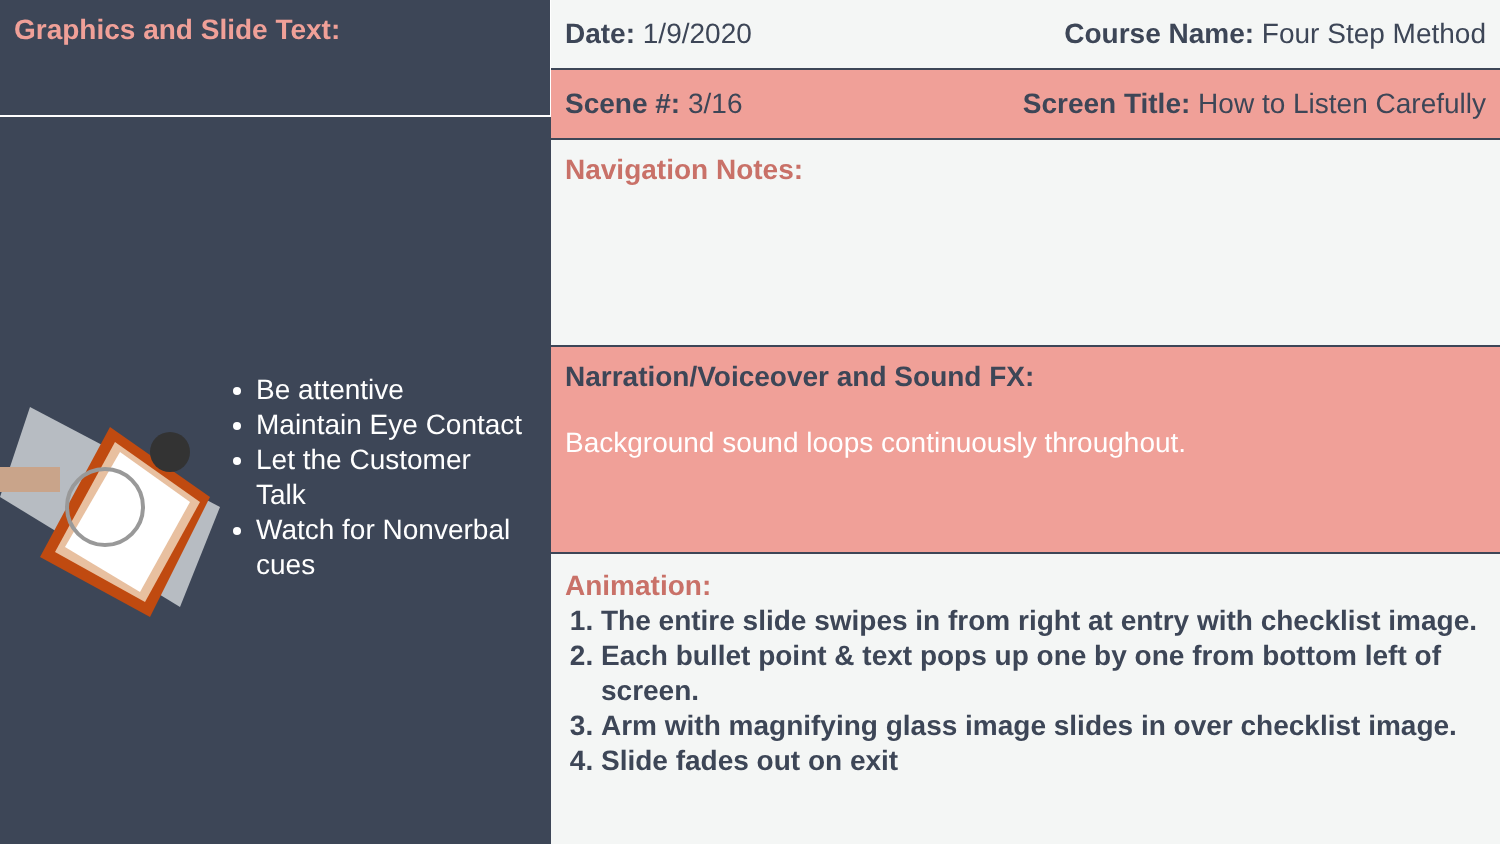Graphics and Slide Text:
Be attentive
Maintain Eye Contact
Let the Customer Talk
Watch for Nonverbal cues
Date: 1/9/2020 Course Name: Four Step Method
Scene #: 3/16 Screen Title: How to Listen Carefully
Navigation Notes:
Narration/Voiceover and Sound FX:
Background sound loops continuously throughout.
Animation:
1. The entire slide swipes in from right at entry with checklist image.
2. Each bullet point & text pops up one by one from bottom left of screen.
3. Arm with magnifying glass image slides in over checklist image.
4. Slide fades out on exit